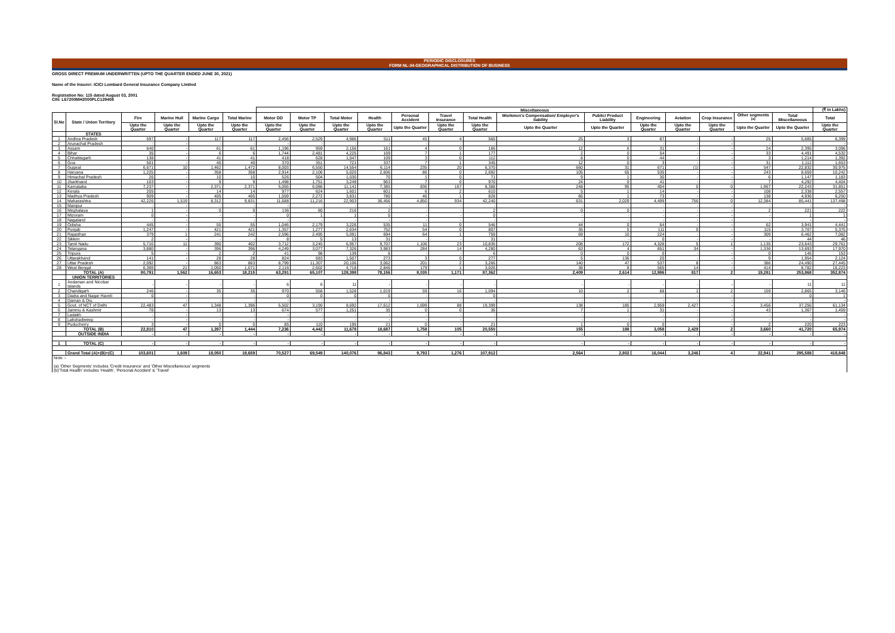PERIODIC DISCLOSURES
FORM NL-34-GEOGRAPHICAL DISTRIBUTION OF BUSINESS
GROSS DIRECT PREMIUM UNDERWRITTEN (UPTO THE QUARTER ENDED JUNE 30, 2021)
Name of the Insurer: ICICI Lombard General Insurance Company Limited
Registration No: 115 dated August 03, 2001
CIN: L67200MH2000PLC129408
| | | | | | | Miscellaneous | | | | | | | | | | | | | | (₹ in Lakhs) |
| --- | --- | --- | --- | --- | --- | --- | --- | --- | --- | --- | --- | --- | --- | --- | --- | --- | --- | --- | --- | --- |
| Sl.No | State / Union Territory | Fire | Marine Hull | Marine Cargo | Total Marine | Motor OD | Motor TP | Total Motor | Health | Personal Accident | Travel Insurance | Total Health | Workmen's Compensation/ Employer's liability | Public/ Product Liability | Engineering | Aviation | Crop Insurance | Other segments <sup>(a)</sup> | Total Miscellaneous | Total |
| | | Upto the Quarter | Upto the Quarter | Upto the Quarter | Upto the Quarter | Upto the Quarter | Upto the Quarter | Upto the Quarter | Upto the Quarter | Upto the Quarter | Upto the Quarter | Upto the Quarter | Upto the Quarter | Upto the Quarter | Upto the Quarter | Upto the Quarter | Upto the Quarter | Upto the Quarter | Upto the Quarter | Upto the Quarter |
| | STATES | | | | | | | | | | | | | | | | | | | |
| 1 | Andhra Pradesh | 597 | - | 117 | 117 | 2,456 | 2,529 | 4,986 | 511 | 45 | 4 | 560 | 25 | 3 | 87 | - | - | 25 | 5,685 | 6,399 |
| 2 | Arunachal Pradesh | - | - | - | - | - | - | - | - | - | - | - | - | - | - | - | - | - | - | - |
| 3 | Assam | 640 | - | 61 | 61 | 1,196 | 959 | 2,156 | 161 | 4 | 0 | 166 | 12 | 6 | 31 | - | - | 24 | 2,395 | 3,096 |
| 4 | Bihar | 35 | - | 6 | 6 | 1,744 | 2,481 | 4,225 | 169 | 7 | 1 | 177 | 2 | 0 | 54 | - | - | 33 | 4,491 | 4,532 |
| 5 | Chhattisgarh | 138 | - | 41 | 41 | 418 | 628 | 1,047 | 109 | 3 | 0 | 112 | 8 | 0 | 44 | - | - | 3 | 1,214 | 1,392 |
| 6 | Goa | 501 | - | 40 | 40 | 370 | 351 | 721 | 337 | 7 | 1 | 345 | 12 | 0 | 3 | - | - | 31 | 1,112 | 1,653 |
| 7 | Gujarat | 6,671 | 10 | 1,462 | 1,472 | 8,003 | 6,550 | 14,554 | 6,114 | 235 | 20 | 6,370 | 660 | 31 | 671 | (1) | - | 547 | 22,832 | 30,975 |
| 8 | Haryana | 1,225 | - | 358 | 358 | 2,914 | 2,106 | 5,020 | 2,606 | 86 | 0 | 2,692 | 105 | 65 | 535 | - | - | 243 | 8,659 | 10,242 |
| 9 | Himachal Pradesh | 26 | - | 10 | 10 | 526 | 504 | 1,030 | 70 | 1 | 0 | 71 | 9 | 1 | 30 | - | - | 6 | 1,147 | 1,183 |
| 10 | Jharkhand | 103 | - | 9 | 9 | 1,498 | 1,751 | 3,249 | 963 | 7 | 0 | 970 | 24 | 0 | 41 | - | - | 7 | 4,292 | 4,404 |
| 11 | Karnataka | 7,237 | - | 2,371 | 2,371 | 5,055 | 6,086 | 11,141 | 7,385 | 836 | 167 | 8,388 | 248 | 95 | 404 | 0 | 0 | 1,967 | 22,243 | 31,851 |
| 12 | Kerala | 205 | - | 14 | 14 | 977 | 624 | 1,601 | 601 | 6 | 2 | 610 | 5 | 1 | 14 | - | - | 108 | 2,338 | 2,557 |
| 13 | Madhya Pradesh | 909 | - | 405 | 405 | 1,559 | 2,272 | 3,831 | 780 | 46 | 1 | 828 | 66 | 1 | 73 | - | - | 138 | 4,936 | 6,250 |
| 14 | Maharashtra | 42,226 | 1,519 | 8,312 | 9,831 | 11,688 | 11,216 | 22,903 | 36,456 | 4,850 | 934 | 42,240 | 631 | 2,029 | 4,499 | 756 | 0 | 12,384 | 85,441 | 137,498 |
| 15 | Manipur | - | - | - | - | - | - | - | - | - | - | - | - | - | - | - | - | - | - | - |
| 16 | Meghalaya | 1 | - | 0 | 0 | 136 | 80 | 216 | 2 | - | - | 2 | 0 | 0 | - | - | - | 2 | 221 | 222 |
| 17 | Mizoram | 0 | - | - | - | 0 | 1 | 1 | 0 | - | - | 0 | - | - | - | - | - | - | 1 | 1 |
| 18 | Nagaland | - | - | - | - | - | - | - | - | - | - | - | - | - | - | - | - | - | - | - |
| 19 | Odisha | 445 | - | 55 | 55 | 1,046 | 2,179 | 3,226 | 535 | 11 | 0 | 546 | 44 | 0 | 64 | - | - | 62 | 3,941 | 4,441 |
| 20 | Punjab | 1,247 | - | 421 | 421 | 1,357 | 1,277 | 2,634 | 752 | 54 | 0 | 807 | 35 | 5 | 111 | 0 | - | 115 | 3,707 | 5,375 |
| 21 | Rajasthan | 379 | 1 | 241 | 242 | 2,596 | 2,495 | 5,091 | 694 | 64 | 1 | 759 | 69 | 10 | 224 | - | - | 309 | 6,462 | 7,082 |
| 22 | Sikkim | 2 | - | - | - | 8 | 5 | 13 | 31 | - | - | 31 | - | - | 0 | - | - | - | 44 | 46 |
| 23 | Tamil Nadu | 5,716 | 11 | 390 | 402 | 3,712 | 3,245 | 6,957 | 9,707 | 1,106 | 23 | 10,836 | 208 | 172 | 4,328 | 5 | 1 | 1,135 | 23,643 | 29,761 |
| 24 | Telangana | 3,880 | - | 396 | 396 | 4,249 | 3,077 | 7,326 | 3,983 | 284 | 14 | 4,280 | 63 | 4 | 651 | 34 | - | 1,336 | 13,693 | 17,970 |
| 25 | Tripura | 5 | - | 2 | 2 | 41 | 98 | 139 | 6 | - | - | 6 | 0 | 0 | 0 | - | - | 0 | 145 | 153 |
| 26 | Uttarakhand | 141 | - | 28 | 28 | 824 | 683 | 1,507 | 273 | 3 | 0 | 277 | 5 | 136 | 20 | - | - | 9 | 1,954 | 2,124 |
| 27 | Uttar Pradesh | 2,092 | - | 863 | 863 | 8,799 | 11,307 | 20,106 | 3,062 | 201 | 2 | 3,266 | 140 | 47 | 537 | 8 | - | 386 | 24,490 | 27,445 |
| 28 | West Bengal | 6,369 | 21 | 1,050 | 1,071 | 2,116 | 2,602 | 4,718 | 2,846 | 179 | 1 | 3,026 | 38 | 8 | 565 | 14 | - | 414 | 8,782 | 16,223 |
| | TOTAL (A) | 80,791 | 1,562 | 16,653 | 18,215 | 63,291 | 65,107 | 128,398 | 78,156 | 8,035 | 1,171 | 87,362 | 2,409 | 2,614 | 12,986 | 817 | 2 | 19,281 | 253,868 | 352,874 |
| | UNION TERRITORIES | | | | | | | | | | | | | | | | | | | |
| 1 | Andaman and Nicobar Islands | - | - | - | - | 6 | 6 | 11 | - | - | - | - | - | - | - | - | - | - | 11 | 11 |
| 2 | Chandigarh | 246 | - | 35 | 35 | 970 | 558 | 1,528 | 1,019 | 59 | 16 | 1,094 | 10 | 2 | 68 | 1 | 2 | 159 | 2,865 | 3,146 |
| 3 | Dadra and Nagar Haveli | 0 | - | - | - | 0 | 0 | 0 | 0 | - | - | 0 | - | - | - | - | - | - | 0 | 1 |
| 4 | Daman & Diu | - | - | - | - | - | - | - | - | - | - | - | - | - | - | - | - | - | - | - |
| 5 | Govt. of NCT of Delhi | 22,483 | 47 | 1,348 | 1,396 | 5,502 | 3,190 | 8,692 | 17,612 | 1,699 | 88 | 19,399 | 138 | 185 | 2,959 | 2,427 | - | 3,456 | 37,256 | 61,134 |
| 6 | Jammu & Kashmir | 78 | - | 13 | 13 | 674 | 577 | 1,251 | 35 | 0 | 0 | 36 | 7 | 1 | 31 | - | - | 43 | 1,367 | 1,459 |
| 7 | Ladakh | - | - | - | - | - | - | - | - | - | - | - | - | - | - | - | - | - | - | - |
| 8 | Lakshadweep | - | - | - | - | - | - | - | - | - | - | - | - | - | - | - | - | - | - | - |
| 9 | Puducherry | 3 | - | 0 | 0 | 85 | 110 | 195 | 21 | 0 | - | 21 | 1 | 0 | 0 | - | - | 2 | 220 | 223 |
| | TOTAL (B) | 22,810 | 47 | 1,397 | 1,444 | 7,236 | 4,442 | 11,678 | 18,687 | 1,758 | 105 | 20,550 | 155 | 188 | 3,058 | 2,429 | 2 | 3,660 | 41,720 | 65,974 |
| | OUTSIDE INDIA | - | - | - | - | - | - | - | - | - | - | - | - | - | - | - | - | - | - | - |
| 1 | TOTAL (C) | - | - | - | - | - | - | - | - | - | - | - | - | - | - | - | - | - | - | - |
| | Grand Total (A)+(B)+(C) | 103,601 | 1,609 | 18,050 | 19,659 | 70,527 | 69,549 | 140,076 | 96,843 | 9,793 | 1,276 | 107,912 | 2,564 | 2,802 | 16,044 | 3,246 | 4 | 22,941 | 295,588 | 418,848 |
| Note :- (a) 'Other Segments' includes 'Credit Insurance' and 'Other Miscellaneous' segments (b)'Total Health' includes 'Health', 'Personal Accident' & 'Travel' | | | | | | | | | | | | | | | | | | | | |